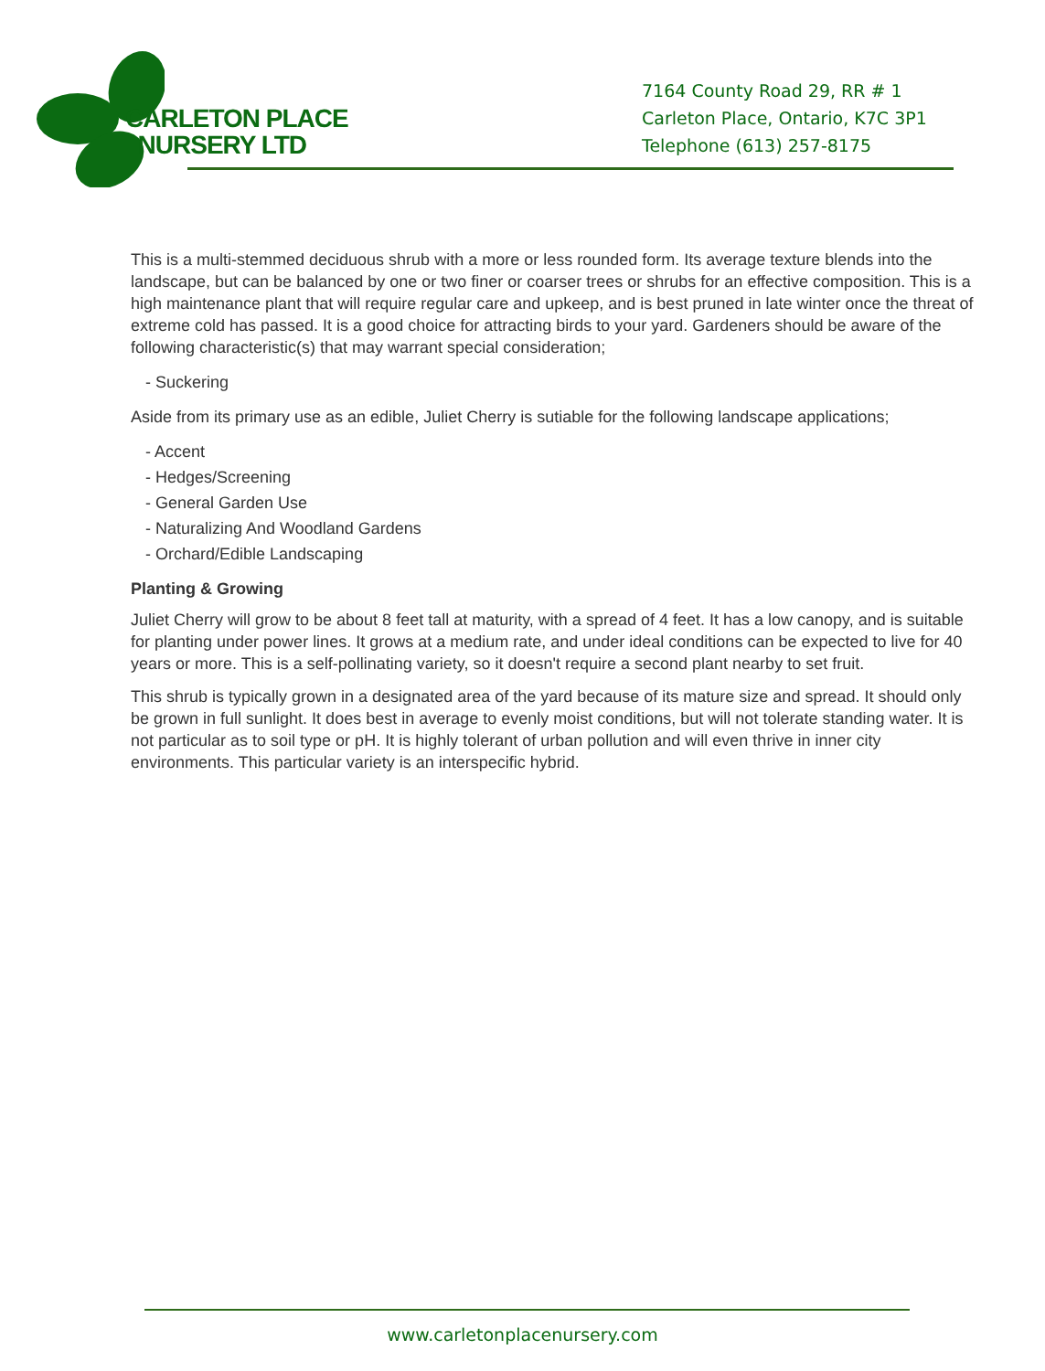CARLETON PLACE
NURSERY LTD
7164 County Road 29, RR # 1
Carleton Place, Ontario, K7C 3P1
Telephone (613) 257-8175
This is a multi-stemmed deciduous shrub with a more or less rounded form. Its average texture blends into the landscape, but can be balanced by one or two finer or coarser trees or shrubs for an effective composition. This is a high maintenance plant that will require regular care and upkeep, and is best pruned in late winter once the threat of extreme cold has passed. It is a good choice for attracting birds to your yard. Gardeners should be aware of the following characteristic(s) that may warrant special consideration;
- Suckering
Aside from its primary use as an edible, Juliet Cherry is sutiable for the following landscape applications;
- Accent
- Hedges/Screening
- General Garden Use
- Naturalizing And Woodland Gardens
- Orchard/Edible Landscaping
Planting & Growing
Juliet Cherry will grow to be about 8 feet tall at maturity, with a spread of 4 feet. It has a low canopy, and is suitable for planting under power lines. It grows at a medium rate, and under ideal conditions can be expected to live for 40 years or more. This is a self-pollinating variety, so it doesn't require a second plant nearby to set fruit.
This shrub is typically grown in a designated area of the yard because of its mature size and spread. It should only be grown in full sunlight. It does best in average to evenly moist conditions, but will not tolerate standing water. It is not particular as to soil type or pH. It is highly tolerant of urban pollution and will even thrive in inner city environments. This particular variety is an interspecific hybrid.
www.carletonplacenursery.com